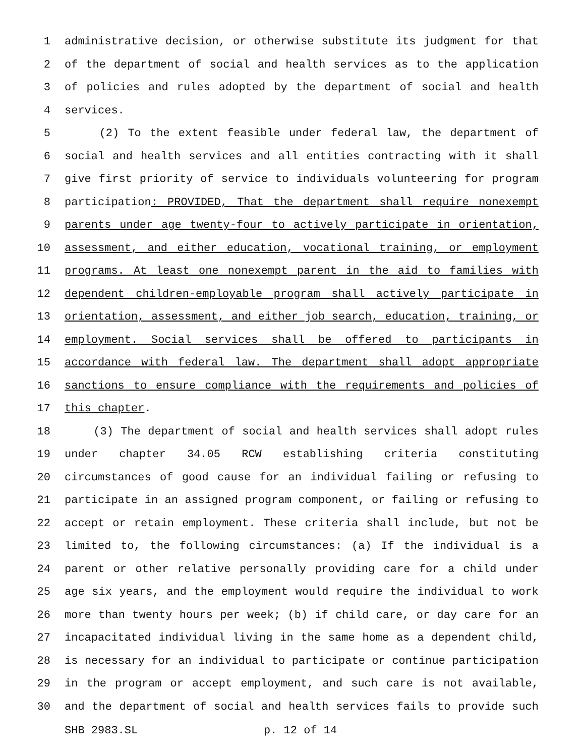1 administrative decision, or otherwise substitute its judgment for that
2 of the department of social and health services as to the application
3 of policies and rules adopted by the department of social and health
4 services.
5 (2) To the extent feasible under federal law, the department of
6 social and health services and all entities contracting with it shall
7 give first priority of service to individuals volunteering for program
8 participation: PROVIDED, That the department shall require nonexempt
9 parents under age twenty-four to actively participate in orientation,
10 assessment, and either education, vocational training, or employment
11 programs. At least one nonexempt parent in the aid to families with
12 dependent children-employable program shall actively participate in
13 orientation, assessment, and either job search, education, training, or
14 employment. Social services shall be offered to participants in
15 accordance with federal law. The department shall adopt appropriate
16 sanctions to ensure compliance with the requirements and policies of
17 this chapter.
18 (3) The department of social and health services shall adopt rules
19 under chapter 34.05 RCW establishing criteria constituting
20 circumstances of good cause for an individual failing or refusing to
21 participate in an assigned program component, or failing or refusing to
22 accept or retain employment. These criteria shall include, but not be
23 limited to, the following circumstances: (a) If the individual is a
24 parent or other relative personally providing care for a child under
25 age six years, and the employment would require the individual to work
26 more than twenty hours per week; (b) if child care, or day care for an
27 incapacitated individual living in the same home as a dependent child,
28 is necessary for an individual to participate or continue participation
29 in the program or accept employment, and such care is not available,
30 and the department of social and health services fails to provide such
SHB 2983.SL p. 12 of 14